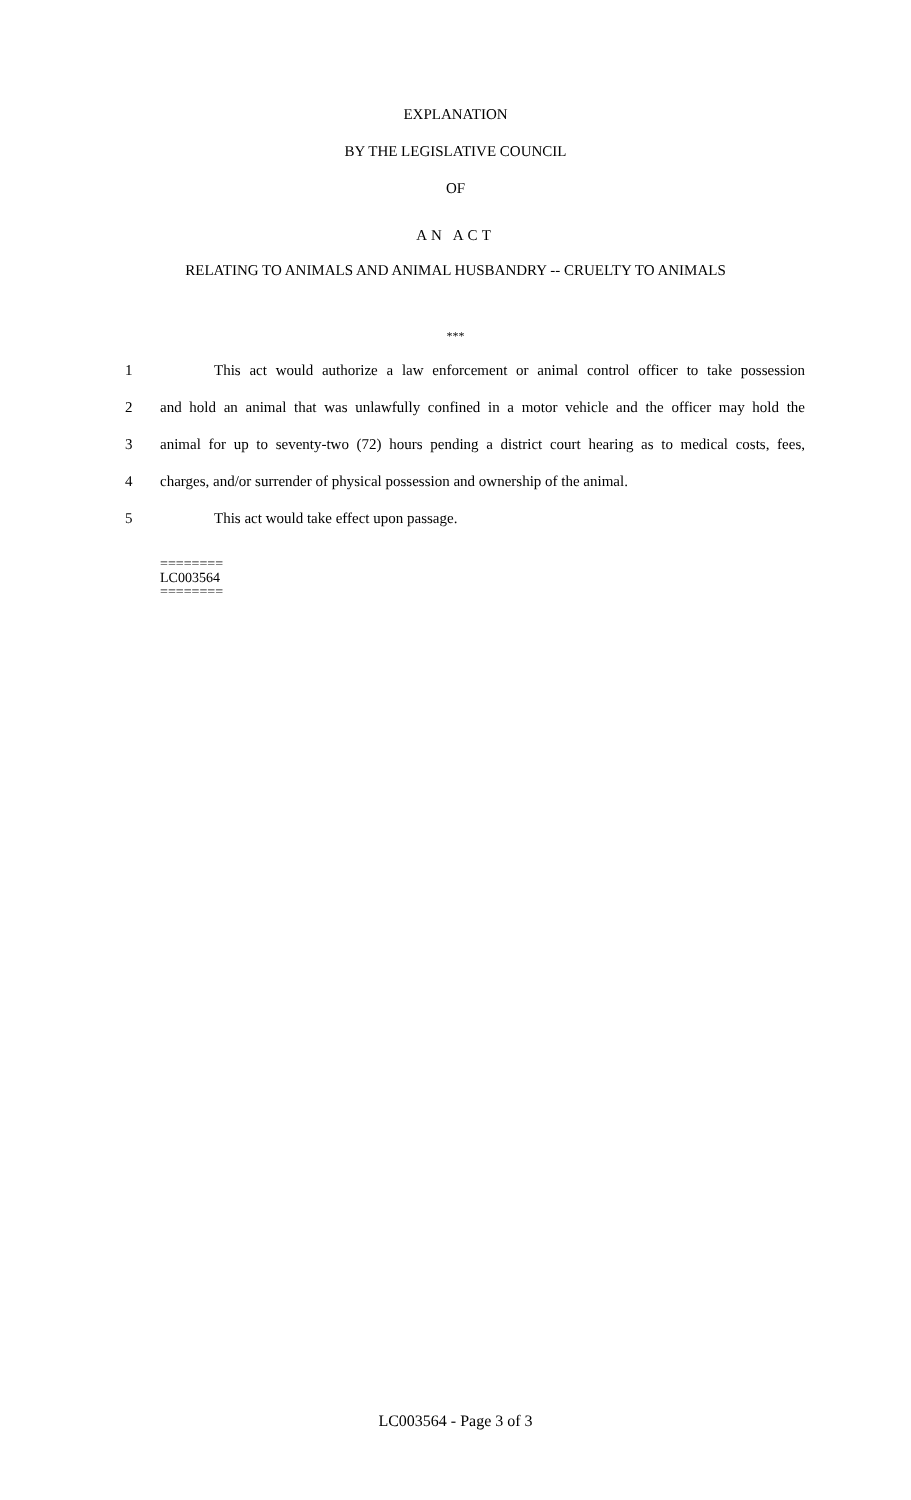EXPLANATION
BY THE LEGISLATIVE COUNCIL
OF
AN ACT
RELATING TO ANIMALS AND ANIMAL HUSBANDRY -- CRUELTY TO ANIMALS
***
1 This act would authorize a law enforcement or animal control officer to take possession
2 and hold an animal that was unlawfully confined in a motor vehicle and the officer may hold the
3 animal for up to seventy-two (72) hours pending a district court hearing as to medical costs, fees,
4 charges, and/or surrender of physical possession and ownership of the animal.
5 This act would take effect upon passage.
========
LC003564
========
LC003564 - Page 3 of 3